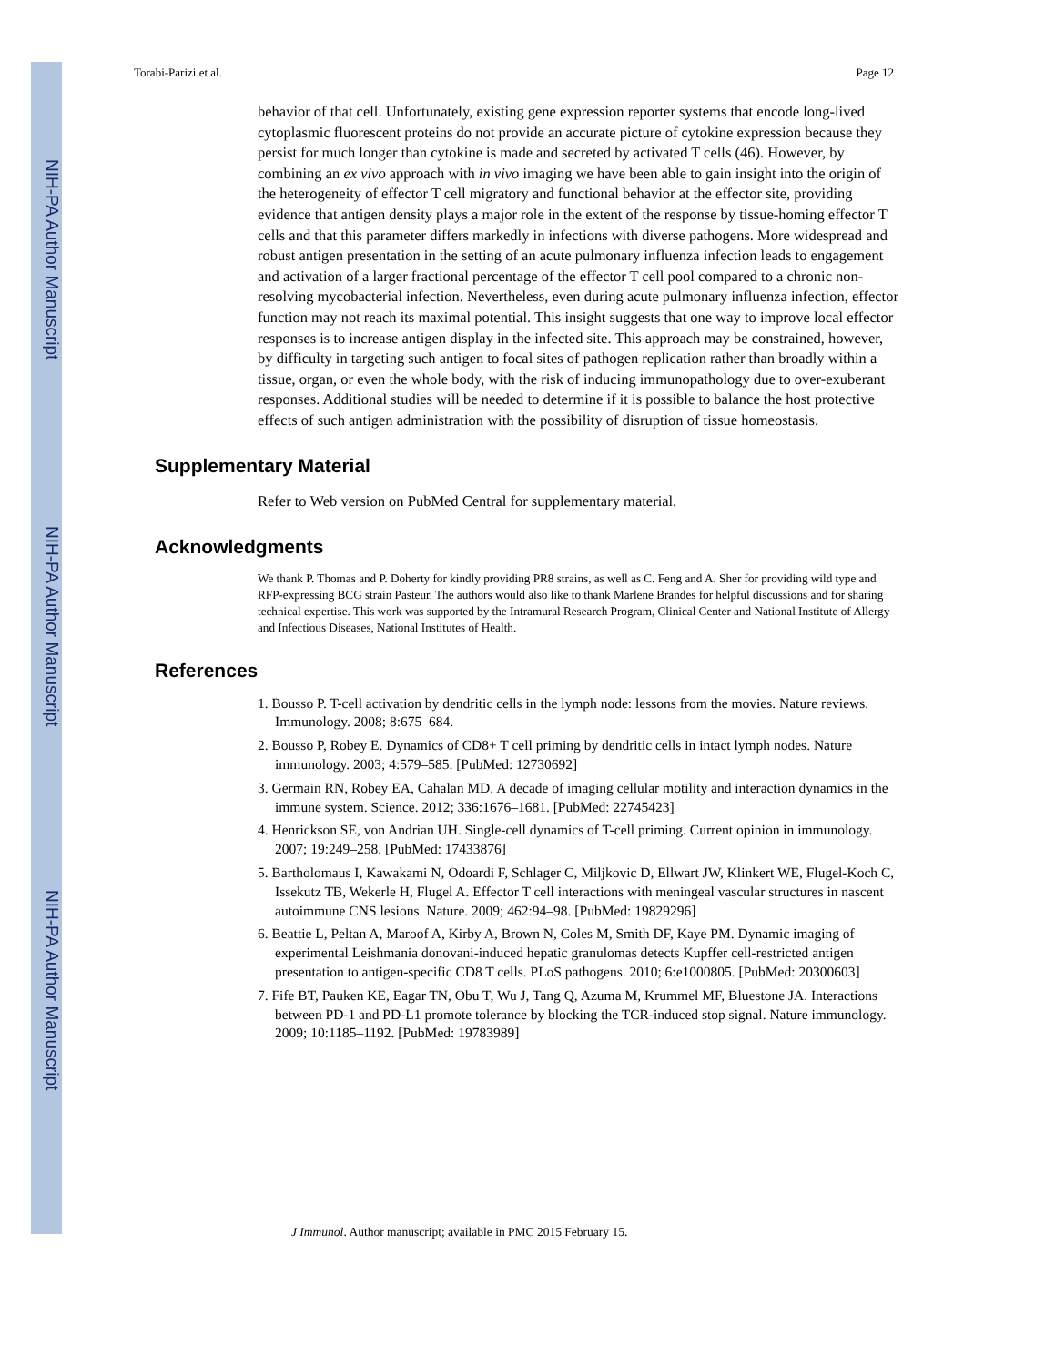NIH-PA Author Manuscript
NIH-PA Author Manuscript
NIH-PA Author Manuscript
Torabi-Parizi et al. Page 12
behavior of that cell. Unfortunately, existing gene expression reporter systems that encode long-lived cytoplasmic fluorescent proteins do not provide an accurate picture of cytokine expression because they persist for much longer than cytokine is made and secreted by activated T cells (46). However, by combining an ex vivo approach with in vivo imaging we have been able to gain insight into the origin of the heterogeneity of effector T cell migratory and functional behavior at the effector site, providing evidence that antigen density plays a major role in the extent of the response by tissue-homing effector T cells and that this parameter differs markedly in infections with diverse pathogens. More widespread and robust antigen presentation in the setting of an acute pulmonary influenza infection leads to engagement and activation of a larger fractional percentage of the effector T cell pool compared to a chronic non-resolving mycobacterial infection. Nevertheless, even during acute pulmonary influenza infection, effector function may not reach its maximal potential. This insight suggests that one way to improve local effector responses is to increase antigen display in the infected site. This approach may be constrained, however, by difficulty in targeting such antigen to focal sites of pathogen replication rather than broadly within a tissue, organ, or even the whole body, with the risk of inducing immunopathology due to over-exuberant responses. Additional studies will be needed to determine if it is possible to balance the host protective effects of such antigen administration with the possibility of disruption of tissue homeostasis.
Supplementary Material
Refer to Web version on PubMed Central for supplementary material.
Acknowledgments
We thank P. Thomas and P. Doherty for kindly providing PR8 strains, as well as C. Feng and A. Sher for providing wild type and RFP-expressing BCG strain Pasteur. The authors would also like to thank Marlene Brandes for helpful discussions and for sharing technical expertise. This work was supported by the Intramural Research Program, Clinical Center and National Institute of Allergy and Infectious Diseases, National Institutes of Health.
References
1. Bousso P. T-cell activation by dendritic cells in the lymph node: lessons from the movies. Nature reviews. Immunology. 2008; 8:675–684.
2. Bousso P, Robey E. Dynamics of CD8+ T cell priming by dendritic cells in intact lymph nodes. Nature immunology. 2003; 4:579–585. [PubMed: 12730692]
3. Germain RN, Robey EA, Cahalan MD. A decade of imaging cellular motility and interaction dynamics in the immune system. Science. 2012; 336:1676–1681. [PubMed: 22745423]
4. Henrickson SE, von Andrian UH. Single-cell dynamics of T-cell priming. Current opinion in immunology. 2007; 19:249–258. [PubMed: 17433876]
5. Bartholomaus I, Kawakami N, Odoardi F, Schlager C, Miljkovic D, Ellwart JW, Klinkert WE, Flugel-Koch C, Issekutz TB, Wekerle H, Flugel A. Effector T cell interactions with meningeal vascular structures in nascent autoimmune CNS lesions. Nature. 2009; 462:94–98. [PubMed: 19829296]
6. Beattie L, Peltan A, Maroof A, Kirby A, Brown N, Coles M, Smith DF, Kaye PM. Dynamic imaging of experimental Leishmania donovani-induced hepatic granulomas detects Kupffer cell-restricted antigen presentation to antigen-specific CD8 T cells. PLoS pathogens. 2010; 6:e1000805. [PubMed: 20300603]
7. Fife BT, Pauken KE, Eagar TN, Obu T, Wu J, Tang Q, Azuma M, Krummel MF, Bluestone JA. Interactions between PD-1 and PD-L1 promote tolerance by blocking the TCR-induced stop signal. Nature immunology. 2009; 10:1185–1192. [PubMed: 19783989]
J Immunol. Author manuscript; available in PMC 2015 February 15.